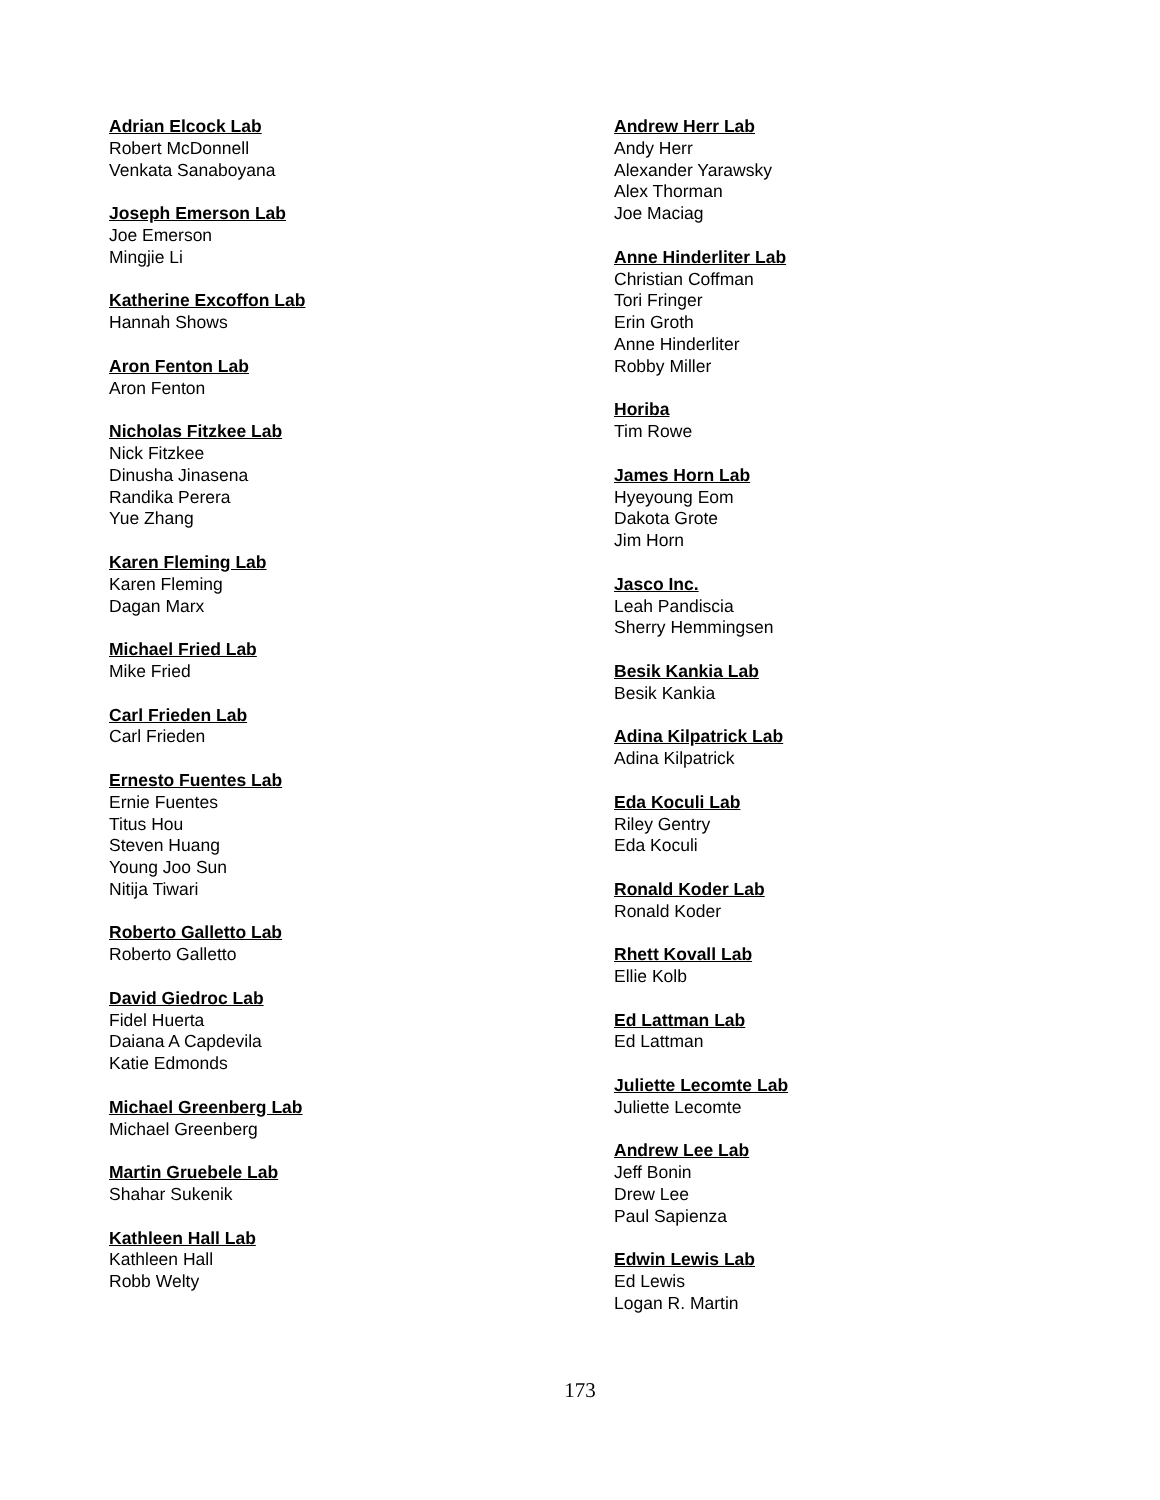Adrian Elcock Lab
Robert McDonnell
Venkata Sanaboyana
Joseph Emerson Lab
Joe Emerson
Mingjie Li
Katherine Excoffon Lab
Hannah Shows
Aron Fenton Lab
Aron Fenton
Nicholas Fitzkee Lab
Nick Fitzkee
Dinusha Jinasena
Randika Perera
Yue Zhang
Karen Fleming Lab
Karen Fleming
Dagan Marx
Michael Fried Lab
Mike Fried
Carl Frieden Lab
Carl Frieden
Ernesto Fuentes Lab
Ernie Fuentes
Titus Hou
Steven Huang
Young Joo Sun
Nitija Tiwari
Roberto Galletto Lab
Roberto Galletto
David Giedroc Lab
Fidel Huerta
Daiana A Capdevila
Katie Edmonds
Michael Greenberg Lab
Michael Greenberg
Martin Gruebele Lab
Shahar Sukenik
Kathleen Hall Lab
Kathleen Hall
Robb Welty
Andrew Herr Lab
Andy Herr
Alexander Yarawsky
Alex Thorman
Joe Maciag
Anne Hinderliter Lab
Christian Coffman
Tori Fringer
Erin Groth
Anne Hinderliter
Robby Miller
Horiba
Tim Rowe
James Horn Lab
Hyeyoung Eom
Dakota Grote
Jim Horn
Jasco Inc.
Leah Pandiscia
Sherry Hemmingsen
Besik Kankia Lab
Besik Kankia
Adina Kilpatrick Lab
Adina Kilpatrick
Eda Koculi Lab
Riley Gentry
Eda Koculi
Ronald Koder Lab
Ronald Koder
Rhett Kovall Lab
Ellie Kolb
Ed Lattman Lab
Ed Lattman
Juliette Lecomte Lab
Juliette Lecomte
Andrew Lee Lab
Jeff Bonin
Drew Lee
Paul Sapienza
Edwin Lewis Lab
Ed Lewis
Logan R. Martin
173